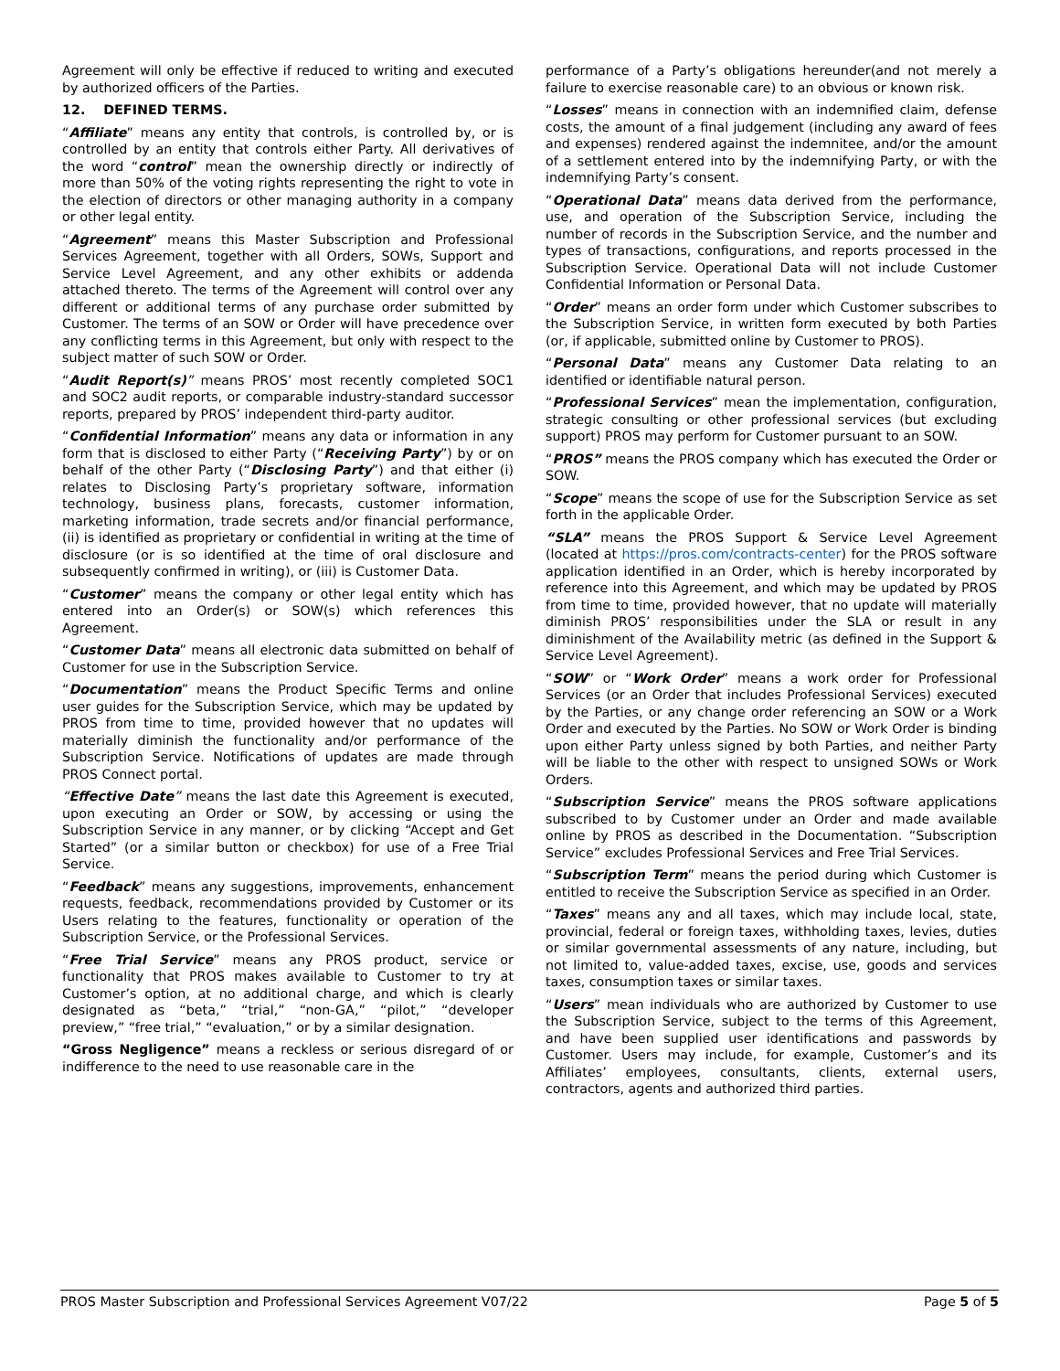Agreement will only be effective if reduced to writing and executed by authorized officers of the Parties.
12. DEFINED TERMS.
“Affiliate” means any entity that controls, is controlled by, or is controlled by an entity that controls either Party. All derivatives of the word “control” mean the ownership directly or indirectly of more than 50% of the voting rights representing the right to vote in the election of directors or other managing authority in a company or other legal entity.
“Agreement” means this Master Subscription and Professional Services Agreement, together with all Orders, SOWs, Support and Service Level Agreement, and any other exhibits or addenda attached thereto. The terms of the Agreement will control over any different or additional terms of any purchase order submitted by Customer. The terms of an SOW or Order will have precedence over any conflicting terms in this Agreement, but only with respect to the subject matter of such SOW or Order.
“Audit Report(s)” means PROS’ most recently completed SOC1 and SOC2 audit reports, or comparable industry-standard successor reports, prepared by PROS’ independent third-party auditor.
“Confidential Information” means any data or information in any form that is disclosed to either Party (“Receiving Party”) by or on behalf of the other Party (“Disclosing Party”) and that either (i) relates to Disclosing Party’s proprietary software, information technology, business plans, forecasts, customer information, marketing information, trade secrets and/or financial performance, (ii) is identified as proprietary or confidential in writing at the time of disclosure (or is so identified at the time of oral disclosure and subsequently confirmed in writing), or (iii) is Customer Data.
“Customer” means the company or other legal entity which has entered into an Order(s) or SOW(s) which references this Agreement.
“Customer Data” means all electronic data submitted on behalf of Customer for use in the Subscription Service.
“Documentation” means the Product Specific Terms and online user guides for the Subscription Service, which may be updated by PROS from time to time, provided however that no updates will materially diminish the functionality and/or performance of the Subscription Service. Notifications of updates are made through PROS Connect portal.
“Effective Date” means the last date this Agreement is executed, upon executing an Order or SOW, by accessing or using the Subscription Service in any manner, or by clicking “Accept and Get Started” (or a similar button or checkbox) for use of a Free Trial Service.
“Feedback” means any suggestions, improvements, enhancement requests, feedback, recommendations provided by Customer or its Users relating to the features, functionality or operation of the Subscription Service, or the Professional Services.
“Free Trial Service” means any PROS product, service or functionality that PROS makes available to Customer to try at Customer’s option, at no additional charge, and which is clearly designated as “beta,” “trial,” “non-GA,” “pilot,” “developer preview,” “free trial,” “evaluation,” or by a similar designation.
“Gross Negligence” means a reckless or serious disregard of or indifference to the need to use reasonable care in the
performance of a Party’s obligations hereunder(and not merely a failure to exercise reasonable care) to an obvious or known risk.
“Losses” means in connection with an indemnified claim, defense costs, the amount of a final judgement (including any award of fees and expenses) rendered against the indemnitee, and/or the amount of a settlement entered into by the indemnifying Party, or with the indemnifying Party’s consent.
“Operational Data” means data derived from the performance, use, and operation of the Subscription Service, including the number of records in the Subscription Service, and the number and types of transactions, configurations, and reports processed in the Subscription Service. Operational Data will not include Customer Confidential Information or Personal Data.
“Order” means an order form under which Customer subscribes to the Subscription Service, in written form executed by both Parties (or, if applicable, submitted online by Customer to PROS).
“Personal Data” means any Customer Data relating to an identified or identifiable natural person.
“Professional Services” mean the implementation, configuration, strategic consulting or other professional services (but excluding support) PROS may perform for Customer pursuant to an SOW.
“PROS” means the PROS company which has executed the Order or SOW.
“Scope” means the scope of use for the Subscription Service as set forth in the applicable Order.
“SLA” means the PROS Support & Service Level Agreement (located at https://pros.com/contracts-center) for the PROS software application identified in an Order, which is hereby incorporated by reference into this Agreement, and which may be updated by PROS from time to time, provided however, that no update will materially diminish PROS’ responsibilities under the SLA or result in any diminishment of the Availability metric (as defined in the Support & Service Level Agreement).
“SOW” or “Work Order” means a work order for Professional Services (or an Order that includes Professional Services) executed by the Parties, or any change order referencing an SOW or a Work Order and executed by the Parties. No SOW or Work Order is binding upon either Party unless signed by both Parties, and neither Party will be liable to the other with respect to unsigned SOWs or Work Orders.
“Subscription Service” means the PROS software applications subscribed to by Customer under an Order and made available online by PROS as described in the Documentation. “Subscription Service” excludes Professional Services and Free Trial Services.
“Subscription Term” means the period during which Customer is entitled to receive the Subscription Service as specified in an Order.
“Taxes” means any and all taxes, which may include local, state, provincial, federal or foreign taxes, withholding taxes, levies, duties or similar governmental assessments of any nature, including, but not limited to, value-added taxes, excise, use, goods and services taxes, consumption taxes or similar taxes.
“Users” mean individuals who are authorized by Customer to use the Subscription Service, subject to the terms of this Agreement, and have been supplied user identifications and passwords by Customer. Users may include, for example, Customer’s and its Affiliates’ employees, consultants, clients, external users, contractors, agents and authorized third parties.
PROS Master Subscription and Professional Services Agreement V07/22 Page 5 of 5